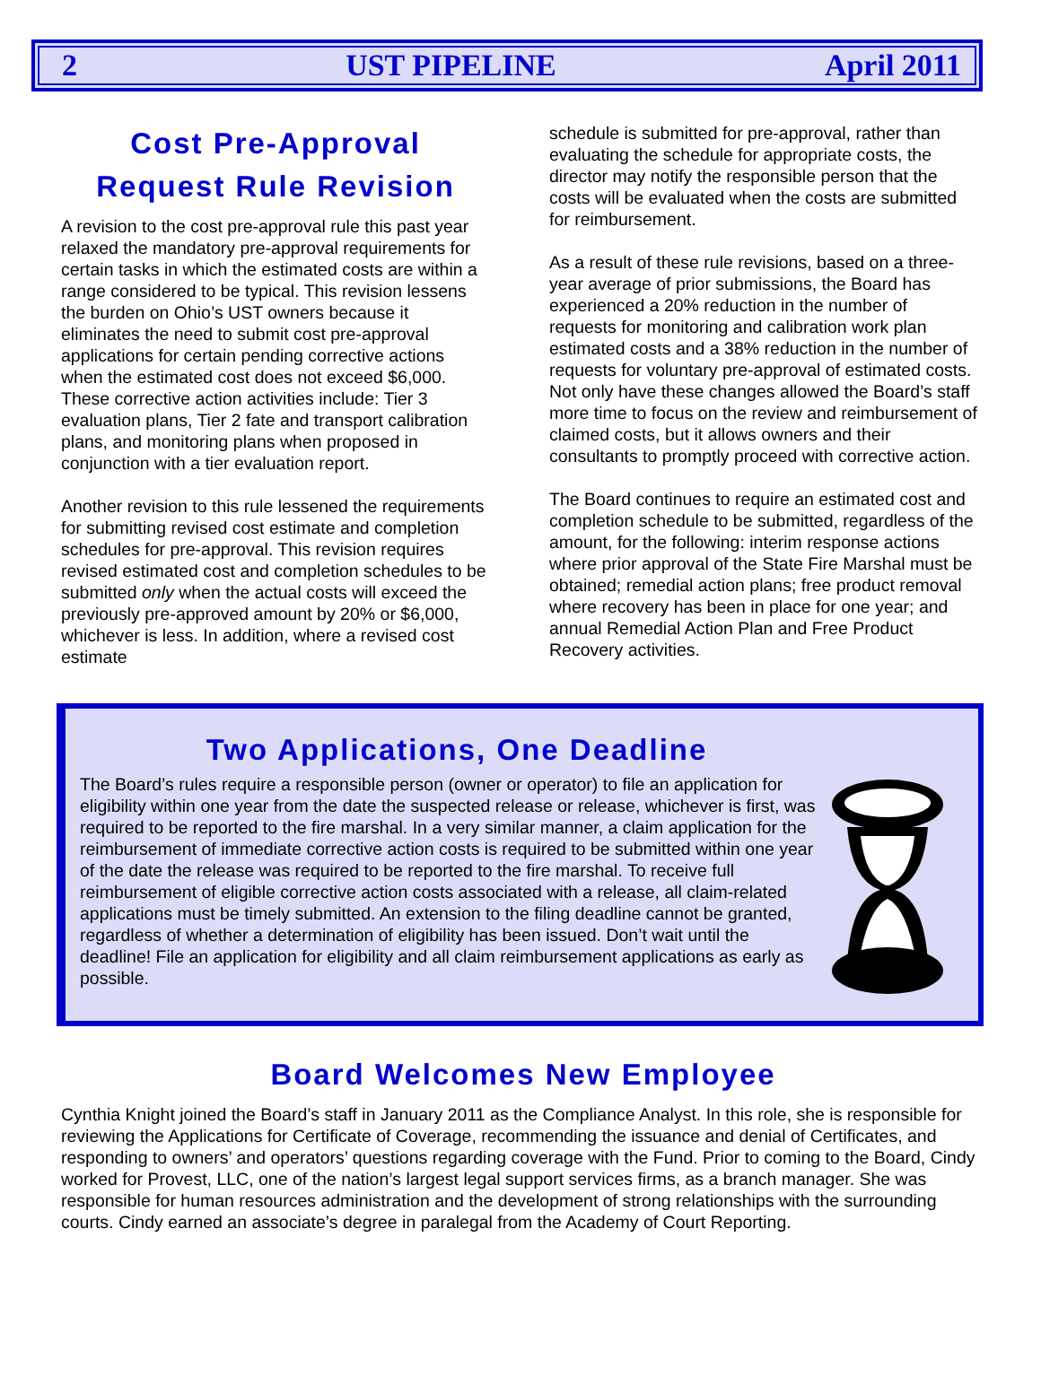2 UST PIPELINE April 2011
Cost Pre-Approval
Request Rule Revision
A revision to the cost pre-approval rule this past year relaxed the mandatory pre-approval requirements for certain tasks in which the estimated costs are within a range considered to be typical. This revision lessens the burden on Ohio’s UST owners because it eliminates the need to submit cost pre-approval applications for certain pending corrective actions when the estimated cost does not exceed $6,000. These corrective action activities include: Tier 3 evaluation plans, Tier 2 fate and transport calibration plans, and monitoring plans when proposed in conjunction with a tier evaluation report.
Another revision to this rule lessened the requirements for submitting revised cost estimate and completion schedules for pre-approval. This revision requires revised estimated cost and completion schedules to be submitted only when the actual costs will exceed the previously pre-approved amount by 20% or $6,000, whichever is less. In addition, where a revised cost estimate
schedule is submitted for pre-approval, rather than evaluating the schedule for appropriate costs, the director may notify the responsible person that the costs will be evaluated when the costs are submitted for reimbursement.
As a result of these rule revisions, based on a three-year average of prior submissions, the Board has experienced a 20% reduction in the number of requests for monitoring and calibration work plan estimated costs and a 38% reduction in the number of requests for voluntary pre-approval of estimated costs. Not only have these changes allowed the Board’s staff more time to focus on the review and reimbursement of claimed costs, but it allows owners and their consultants to promptly proceed with corrective action.
The Board continues to require an estimated cost and completion schedule to be submitted, regardless of the amount, for the following: interim response actions where prior approval of the State Fire Marshal must be obtained; remedial action plans; free product removal where recovery has been in place for one year; and annual Remedial Action Plan and Free Product Recovery activities.
Two Applications, One Deadline
The Board’s rules require a responsible person (owner or operator) to file an application for eligibility within one year from the date the suspected release or release, whichever is first, was required to be reported to the fire marshal. In a very similar manner, a claim application for the reimbursement of immediate corrective action costs is required to be submitted within one year of the date the release was required to be reported to the fire marshal. To receive full reimbursement of eligible corrective action costs associated with a release, all claim-related applications must be timely submitted. An extension to the filing deadline cannot be granted, regardless of whether a determination of eligibility has been issued. Don’t wait until the deadline! File an application for eligibility and all claim reimbursement applications as early as possible.
Board Welcomes New Employee
Cynthia Knight joined the Board’s staff in January 2011 as the Compliance Analyst. In this role, she is responsible for reviewing the Applications for Certificate of Coverage, recommending the issuance and denial of Certificates, and responding to owners’ and operators’ questions regarding coverage with the Fund. Prior to coming to the Board, Cindy worked for Provest, LLC, one of the nation’s largest legal support services firms, as a branch manager. She was responsible for human resources administration and the development of strong relationships with the surrounding courts. Cindy earned an associate’s degree in paralegal from the Academy of Court Reporting.